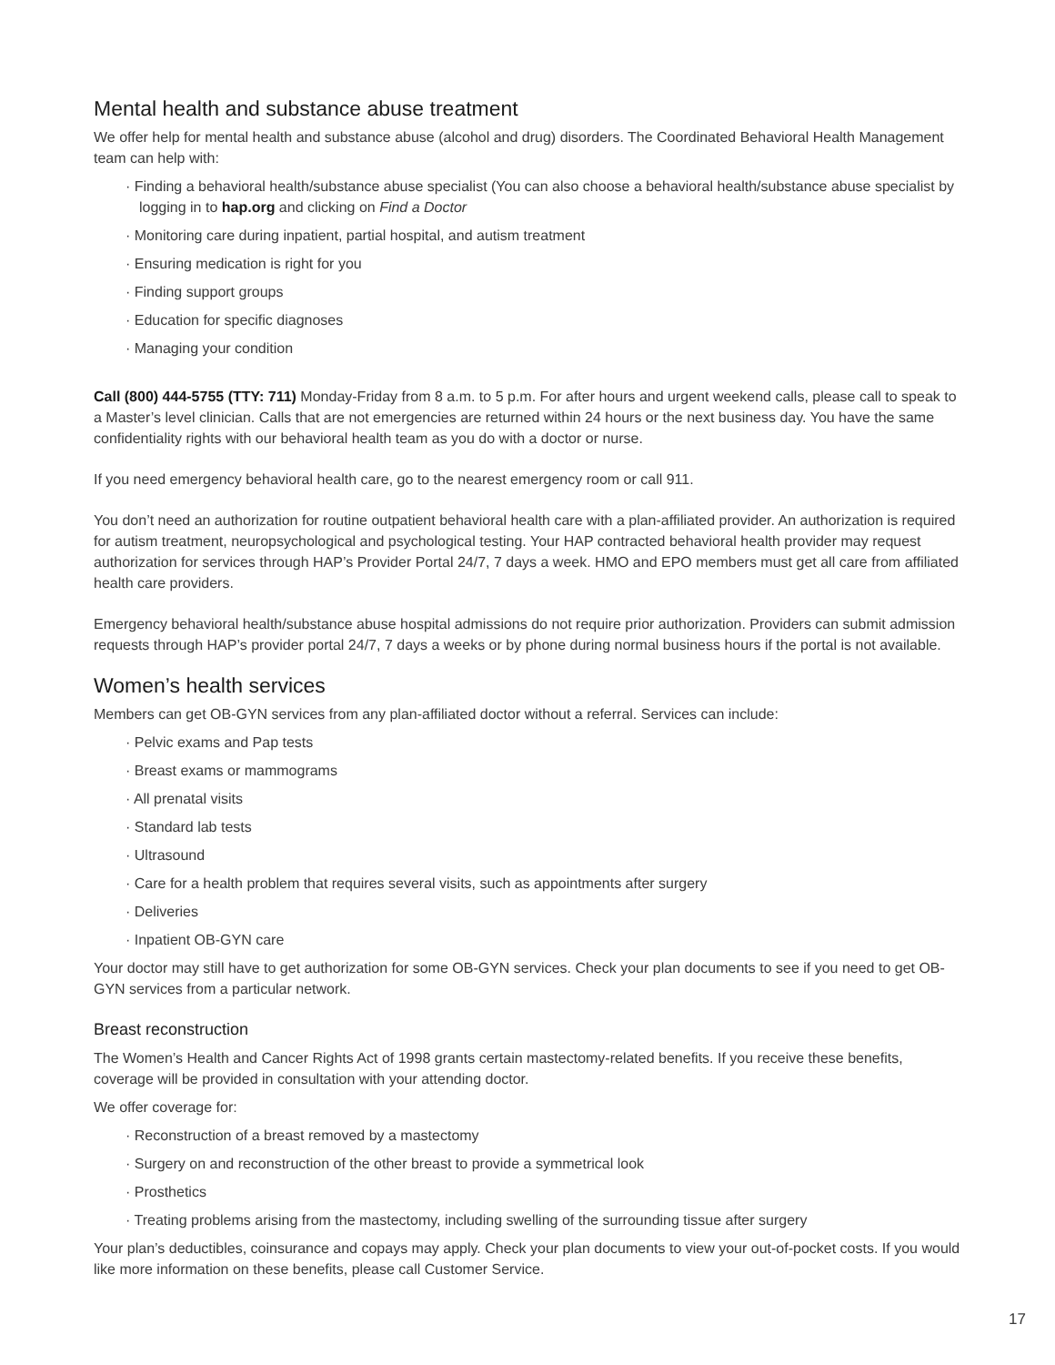Mental health and substance abuse treatment
We offer help for mental health and substance abuse (alcohol and drug) disorders. The Coordinated Behavioral Health Management team can help with:
· Finding a behavioral health/substance abuse specialist (You can also choose a behavioral health/substance abuse specialist by logging in to hap.org and clicking on Find a Doctor
· Monitoring care during inpatient, partial hospital, and autism treatment
· Ensuring medication is right for you
· Finding support groups
· Education for specific diagnoses
· Managing your condition
Call (800) 444-5755 (TTY: 711) Monday-Friday from 8 a.m. to 5 p.m. For after hours and urgent weekend calls, please call to speak to a Master’s level clinician. Calls that are not emergencies are returned within 24 hours or the next business day. You have the same confidentiality rights with our behavioral health team as you do with a doctor or nurse.
If you need emergency behavioral health care, go to the nearest emergency room or call 911.
You don’t need an authorization for routine outpatient behavioral health care with a plan-affiliated provider. An authorization is required for autism treatment, neuropsychological and psychological testing. Your HAP contracted behavioral health provider may request authorization for services through HAP’s Provider Portal 24/7, 7 days a week. HMO and EPO members must get all care from affiliated health care providers.
Emergency behavioral health/substance abuse hospital admissions do not require prior authorization. Providers can submit admission requests through HAP’s provider portal 24/7, 7 days a weeks or by phone during normal business hours if the portal is not available.
Women’s health services
Members can get OB-GYN services from any plan-affiliated doctor without a referral. Services can include:
· Pelvic exams and Pap tests
· Breast exams or mammograms
· All prenatal visits
· Standard lab tests
· Ultrasound
· Care for a health problem that requires several visits, such as appointments after surgery
· Deliveries
· Inpatient OB-GYN care
Your doctor may still have to get authorization for some OB-GYN services. Check your plan documents to see if you need to get OB-GYN services from a particular network.
Breast reconstruction
The Women’s Health and Cancer Rights Act of 1998 grants certain mastectomy-related benefits. If you receive these benefits, coverage will be provided in consultation with your attending doctor.
We offer coverage for:
· Reconstruction of a breast removed by a mastectomy
· Surgery on and reconstruction of the other breast to provide a symmetrical look
· Prosthetics
· Treating problems arising from the mastectomy, including swelling of the surrounding tissue after surgery
Your plan’s deductibles, coinsurance and copays may apply. Check your plan documents to view your out-of-pocket costs. If you would like more information on these benefits, please call Customer Service.
17